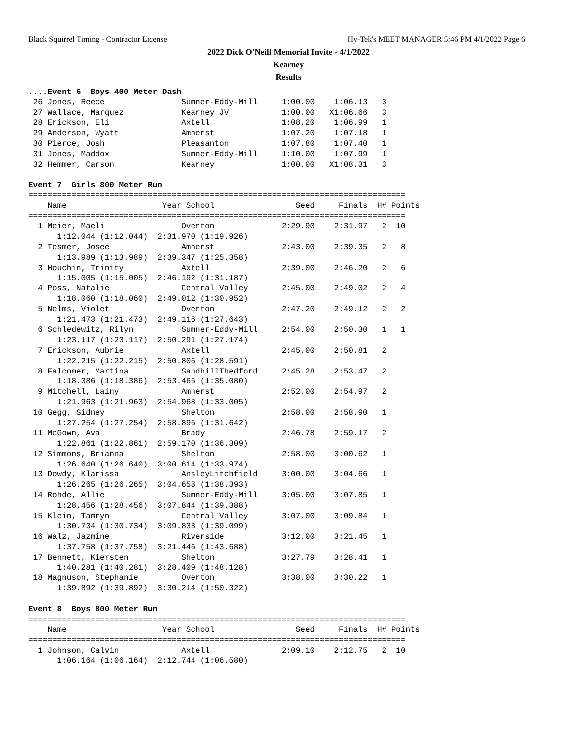Black Squirrel Timing - Contractor License Hy-Tek's MEET MANAGER 5:46 PM 4/1/2022 Page 6
2022 Dick O'Neill Memorial Invite - 4/1/2022
Kearney
Results
....Event 6  Boys 400 Meter Dash
 26 Jones, Reece                Sumner-Eddy-Mill     1:00.00    1:06.13   3
 27 Wallace, Marquez            Kearney JV           1:00.00   X1:06.66   3
 28 Erickson, Eli               Axtell               1:08.20    1:06.99   1
 29 Anderson, Wyatt             Amherst              1:07.20    1:07.18   1
 30 Pierce, Josh                Pleasanton           1:07.80    1:07.40   1
 31 Jones, Maddox               Sumner-Eddy-Mill     1:10.00    1:07.99   1
 32 Hemmer, Carson              Kearney              1:00.00   X1:08.31   3

Event 7  Girls 800 Meter Run
===============================================================================
    Name                    Year School                 Seed     Finals  H# Points
===============================================================================
  1 Meier, Maeli                Overton              2:29.90    2:31.97   2  10
      1:12.044 (1:12.044)  2:31.970 (1:19.926)
  2 Tesmer, Josee               Amherst              2:43.00    2:39.35   2   8
      1:13.989 (1:13.989)  2:39.347 (1:25.358)
  3 Houchin, Trinity            Axtell               2:39.00    2:46.20   2   6
      1:15.005 (1:15.005)  2:46.192 (1:31.187)
  4 Poss, Natalie               Central Valley       2:45.00    2:49.02   2   4
      1:18.060 (1:18.060)  2:49.012 (1:30.952)
  5 Nelms, Violet               Overton              2:47.20    2:49.12   2   2
      1:21.473 (1:21.473)  2:49.116 (1:27.643)
  6 Schledewitz, Rilyn          Sumner-Eddy-Mill     2:54.00    2:50.30   1   1
      1:23.117 (1:23.117)  2:50.291 (1:27.174)
  7 Erickson, Aubrie            Axtell               2:45.00    2:50.81   2
      1:22.215 (1:22.215)  2:50.806 (1:28.591)
  8 Falcomer, Martina           SandhillThedford     2:45.28    2:53.47   2
      1:18.386 (1:18.386)  2:53.466 (1:35.080)
  9 Mitchell, Lainy             Amherst              2:52.00    2:54.97   2
      1:21.963 (1:21.963)  2:54.968 (1:33.005)
 10 Gegg, Sidney                Shelton              2:58.00    2:58.90   1
      1:27.254 (1:27.254)  2:58.896 (1:31.642)
 11 McGown, Ava                 Brady                2:46.78    2:59.17   2
      1:22.861 (1:22.861)  2:59.170 (1:36.309)
 12 Simmons, Brianna            Shelton              2:58.00    3:00.62   1
      1:26.640 (1:26.640)  3:00.614 (1:33.974)
 13 Dowdy, Klarissa             AnsleyLitchfield     3:00.00    3:04.66   1
      1:26.265 (1:26.265)  3:04.658 (1:38.393)
 14 Rohde, Allie                Sumner-Eddy-Mill     3:05.00    3:07.85   1
      1:28.456 (1:28.456)  3:07.844 (1:39.388)
 15 Klein, Tamryn               Central Valley       3:07.00    3:09.84   1
      1:30.734 (1:30.734)  3:09.833 (1:39.099)
 16 Walz, Jazmine               Riverside            3:12.00    3:21.45   1
      1:37.758 (1:37.758)  3:21.446 (1:43.688)
 17 Bennett, Kiersten           Shelton              3:27.79    3:28.41   1
      1:40.281 (1:40.281)  3:28.409 (1:48.128)
 18 Magnuson, Stephanie         Overton              3:38.00    3:30.22   1
      1:39.892 (1:39.892)  3:30.214 (1:50.322)

Event 8  Boys 800 Meter Run
===============================================================================
    Name                    Year School                 Seed     Finals  H# Points
===============================================================================
  1 Johnson, Calvin             Axtell               2:09.10    2:12.75   2  10
      1:06.164 (1:06.164)  2:12.744 (1:06.580)